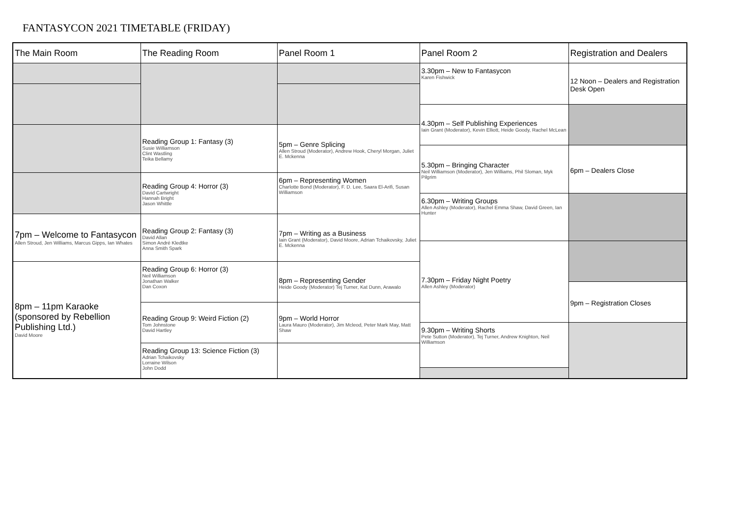FANTASYCON 2021 TIMETABLE (FRIDAY)
| The Main Room | The Reading Room | Panel Room 1 | Panel Room 2 | Registration and Dealers |
| --- | --- | --- | --- | --- |
| | | | 3.30pm – New to Fantasycon Karen Fishwick | 12 Noon – Dealers and Registration Desk Open |
| | | | 4.30pm – Self Publishing Experiences Iain Grant (Moderator), Kevin Elliott, Heide Goody, Rachel McLean | |
| | Reading Group 1: Fantasy (3) Susie Williamson Clint Wastling Teika Bellamy | 5pm – Genre Splicing Allen Stroud (Moderator), Andrew Hook, Cheryl Morgan, Juliet E. Mckenna | | |
| | | | 5.30pm – Bringing Character Neil Williamson (Moderator), Jen Williams, Phil Sloman, Myk Pilgrim | 6pm – Dealers Close |
| | Reading Group 4: Horror (3) David Cartwright Hannah Bright Jason Whittle | 6pm – Representing Women Charlotte Bond (Moderator), F. D. Lee, Saara El-Arifi, Susan Williamson | | |
| | | | 6.30pm – Writing Groups Allen Ashley (Moderator), Rachel Emma Shaw, David Green, Ian Hunter | |
| 7pm – Welcome to Fantasycon Allen Stroud, Jen Williams, Marcus Gipps, Ian Whates | Reading Group 2: Fantasy (3) David Allan Simon André Kledtke Anna Smith Spark | 7pm – Writing as a Business Iain Grant (Moderator), David Moore, Adrian Tchaikovsky, Juliet E. Mckenna | | |
| | | | 7.30pm – Friday Night Poetry Allen Ashley (Moderator) | |
| 8pm – 11pm Karaoke (sponsored by Rebellion Publishing Ltd.) David Moore | Reading Group 6: Horror (3) Neil Williamson Jonathan Walker Dan Coxon | 8pm – Representing Gender Heide Goody (Moderator) Tej Turner, Kat Dunn, Arawalo | | |
| | | | | 9pm – Registration Closes |
| | Reading Group 9: Weird Fiction (2) Tom Johnstone David Hartley | 9pm – World Horror Laura Mauro (Moderator), Jim Mcleod, Peter Mark May, Matt Shaw | | |
| | | | 9.30pm – Writing Shorts Pete Sutton (Moderator), Tej Turner, Andrew Knighton, Neil Williamson | |
| | Reading Group 13: Science Fiction (3) Adrian Tchaikovsky Lorraine Wilson John Dodd | | | |